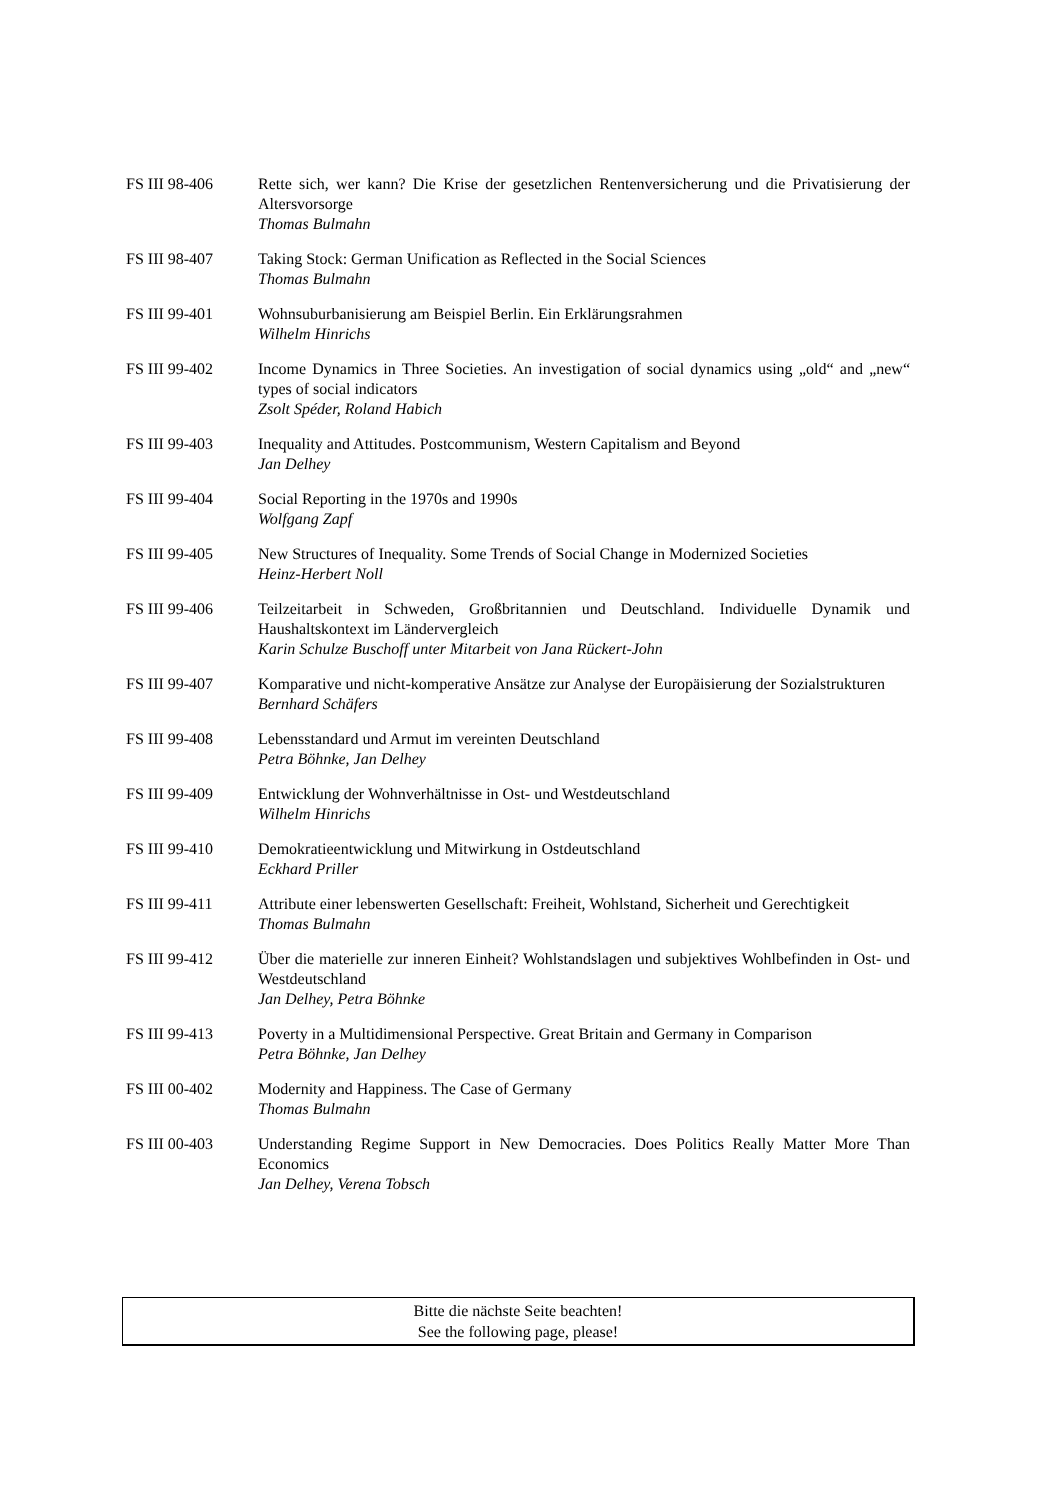| FS III 98-406 | Rette sich, wer kann? Die Krise der gesetzlichen Rentenversicherung und die Privatisierung der Altersvorsorge Thomas Bulmahn |
| FS III 98-407 | Taking Stock: German Unification as Reflected in the Social Sciences Thomas Bulmahn |
| FS III 99-401 | Wohnsuburbanisierung am Beispiel Berlin. Ein Erklärungsrahmen Wilhelm Hinrichs |
| FS III 99-402 | Income Dynamics in Three Societies. An investigation of social dynamics using „old“ and „new“ types of social indicators Zsolt Spéder, Roland Habich |
| FS III 99-403 | Inequality and Attitudes. Postcommunism, Western Capitalism and Beyond Jan Delhey |
| FS III 99-404 | Social Reporting in the 1970s and 1990s Wolfgang Zapf |
| FS III 99-405 | New Structures of Inequality. Some Trends of Social Change in Modernized Societies Heinz-Herbert Noll |
| FS III 99-406 | Teilzeitarbeit in Schweden, Großbritannien und Deutschland. Individuelle Dynamik und Haushaltskontext im Ländervergleich Karin Schulze Buschoff unter Mitarbeit von Jana Rückert-John |
| FS III 99-407 | Komparative und nicht-komperative Ansätze zur Analyse der Europäisierung der Sozialstrukturen Bernhard Schäfers |
| FS III 99-408 | Lebensstandard und Armut im vereinten Deutschland Petra Böhnke, Jan Delhey |
| FS III 99-409 | Entwicklung der Wohnverhältnisse in Ost- und Westdeutschland Wilhelm Hinrichs |
| FS III 99-410 | Demokratieentwicklung und Mitwirkung in Ostdeutschland Eckhard Priller |
| FS III 99-411 | Attribute einer lebenswerten Gesellschaft: Freiheit, Wohlstand, Sicherheit und Gerechtigkeit Thomas Bulmahn |
| FS III 99-412 | Über die materielle zur inneren Einheit? Wohlstandslagen und subjektives Wohlbefinden in Ost- und Westdeutschland Jan Delhey, Petra Böhnke |
| FS III 99-413 | Poverty in a Multidimensional Perspective. Great Britain and Germany in Comparison Petra Böhnke, Jan Delhey |
| FS III 00-402 | Modernity and Happiness. The Case of Germany Thomas Bulmahn |
| FS III 00-403 | Understanding Regime Support in New Democracies. Does Politics Really Matter More Than Economics Jan Delhey, Verena Tobsch |
Bitte die nächste Seite beachten!
See the following page, please!